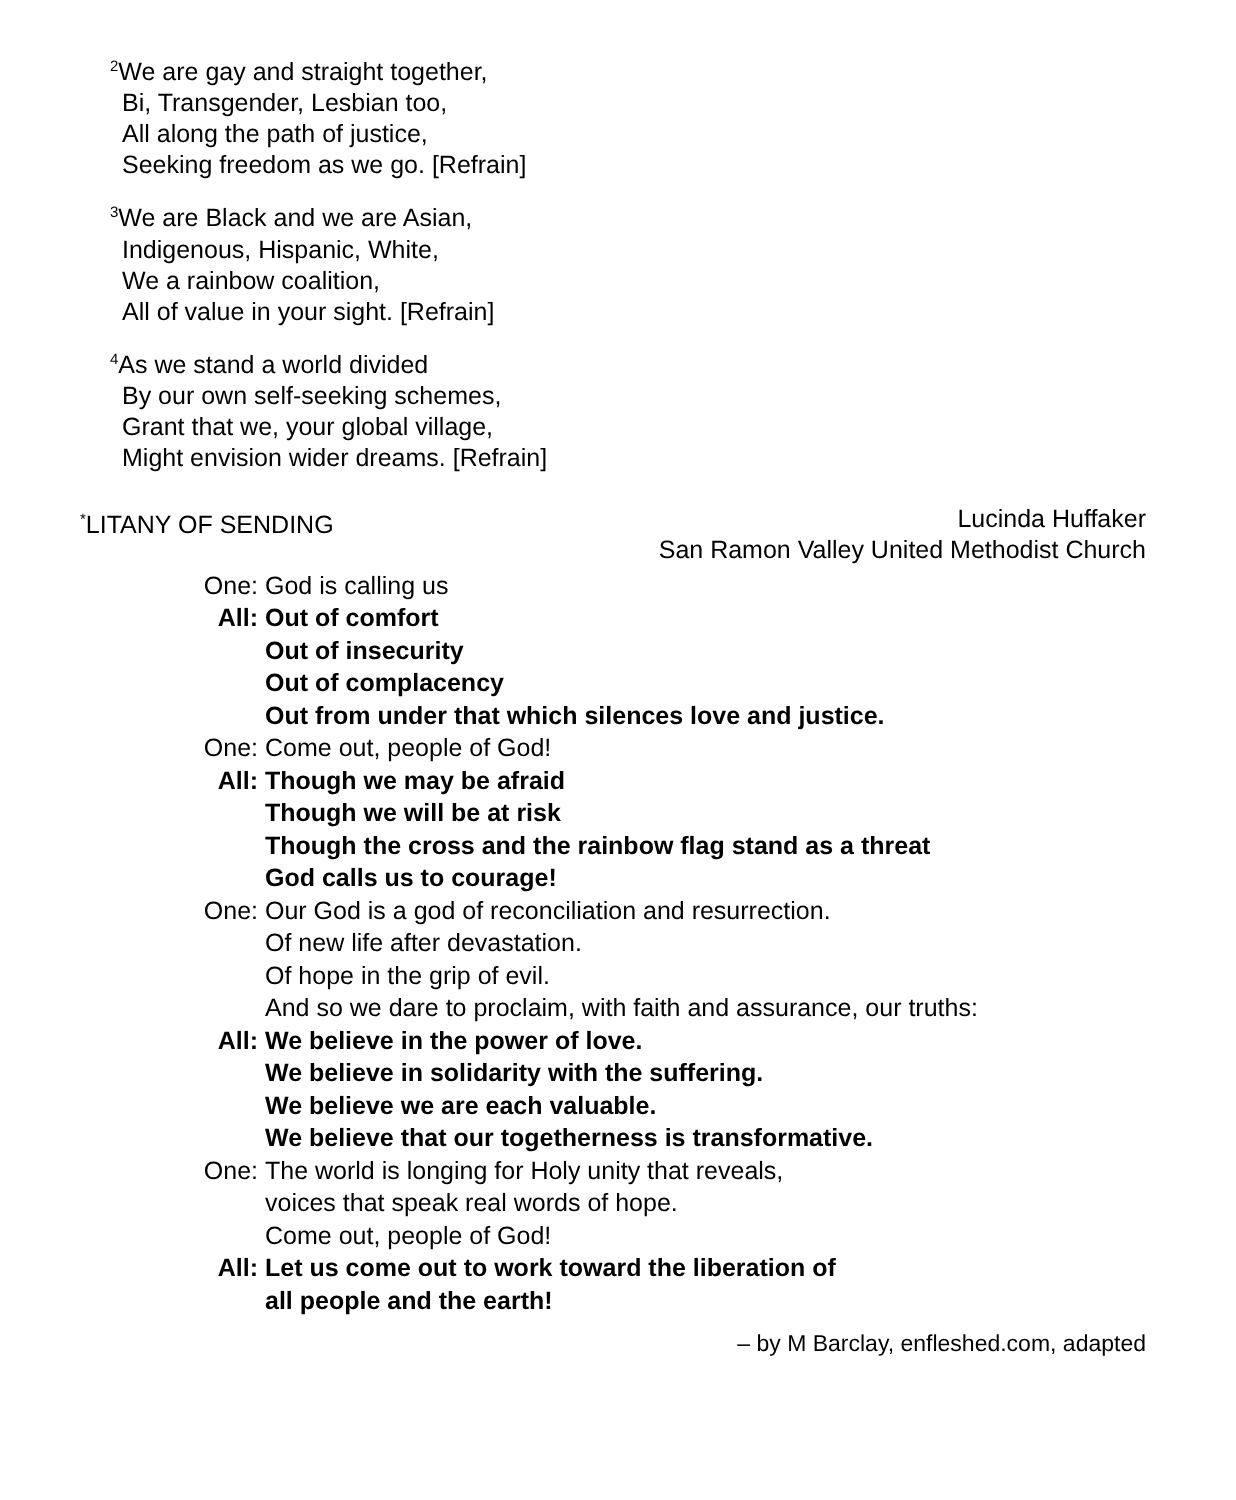<sup>2</sup> We are gay and straight together,
Bi, Transgender, Lesbian too,
All along the path of justice,
Seeking freedom as we go. [Refrain]
<sup>3</sup> We are Black and we are Asian,
Indigenous, Hispanic, White,
We a rainbow coalition,
All of value in your sight. [Refrain]
<sup>4</sup> As we stand a world divided
By our own self-seeking schemes,
Grant that we, your global village,
Might envision wider dreams. [Refrain]
<sup>*</sup> LITANY OF SENDING Lucinda Huffaker
San Ramon Valley United Methodist Church
One: God is calling us
All: Out of comfort
Out of insecurity
Out of complacency
Out from under that which silences love and justice.
One: Come out, people of God!
All: Though we may be afraid
Though we will be at risk
Though the cross and the rainbow flag stand as a threat
God calls us to courage!
One: Our God is a god of reconciliation and resurrection.
Of new life after devastation.
Of hope in the grip of evil.
And so we dare to proclaim, with faith and assurance, our truths:
All: We believe in the power of love.
We believe in solidarity with the suffering.
We believe we are each valuable.
We believe that our togetherness is transformative.
One: The world is longing for Holy unity that reveals,
voices that speak real words of hope.
Come out, people of God!
All: Let us come out to work toward the liberation of
all people and the earth!
– by M Barclay, enfleshed.com, adapted